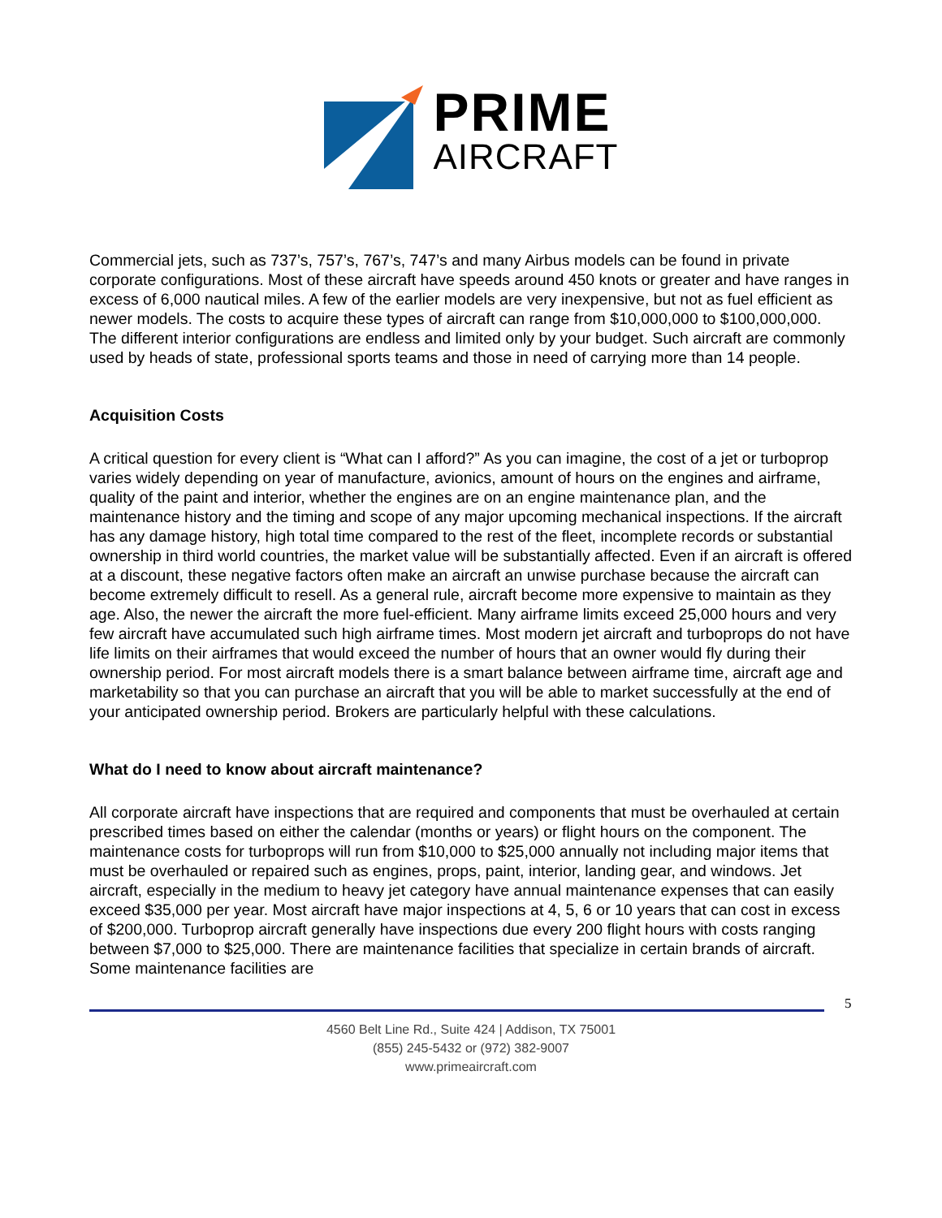PRIME
AIRCRAFT
Commercial jets, such as 737’s, 757’s, 767’s, 747’s and many Airbus models can be found in private corporate configurations. Most of these aircraft have speeds around 450 knots or greater and have ranges in excess of 6,000 nautical miles. A few of the earlier models are very inexpensive, but not as fuel efficient as newer models. The costs to acquire these types of aircraft can range from $10,000,000 to $100,000,000. The different interior configurations are endless and limited only by your budget. Such aircraft are commonly used by heads of state, professional sports teams and those in need of carrying more than 14 people.
Acquisition Costs
A critical question for every client is “What can I afford?” As you can imagine, the cost of a jet or turboprop varies widely depending on year of manufacture, avionics, amount of hours on the engines and airframe, quality of the paint and interior, whether the engines are on an engine maintenance plan, and the maintenance history and the timing and scope of any major upcoming mechanical inspections. If the aircraft has any damage history, high total time compared to the rest of the fleet, incomplete records or substantial ownership in third world countries, the market value will be substantially affected. Even if an aircraft is offered at a discount, these negative factors often make an aircraft an unwise purchase because the aircraft can become extremely difficult to resell. As a general rule, aircraft become more expensive to maintain as they age. Also, the newer the aircraft the more fuel-efficient. Many airframe limits exceed 25,000 hours and very few aircraft have accumulated such high airframe times. Most modern jet aircraft and turboprops do not have life limits on their airframes that would exceed the number of hours that an owner would fly during their ownership period. For most aircraft models there is a smart balance between airframe time, aircraft age and marketability so that you can purchase an aircraft that you will be able to market successfully at the end of your anticipated ownership period. Brokers are particularly helpful with these calculations.
What do I need to know about aircraft maintenance?
All corporate aircraft have inspections that are required and components that must be overhauled at certain prescribed times based on either the calendar (months or years) or flight hours on the component. The maintenance costs for turboprops will run from $10,000 to $25,000 annually not including major items that must be overhauled or repaired such as engines, props, paint, interior, landing gear, and windows. Jet aircraft, especially in the medium to heavy jet category have annual maintenance expenses that can easily exceed $35,000 per year. Most aircraft have major inspections at 4, 5, 6 or 10 years that can cost in excess of $200,000. Turboprop aircraft generally have inspections due every 200 flight hours with costs ranging between $7,000 to $25,000. There are maintenance facilities that specialize in certain brands of aircraft. Some maintenance facilities are
5
4560 Belt Line Rd., Suite 424 | Addison, TX 75001
(855) 245-5432 or (972) 382-9007
www.primeaircraft.com